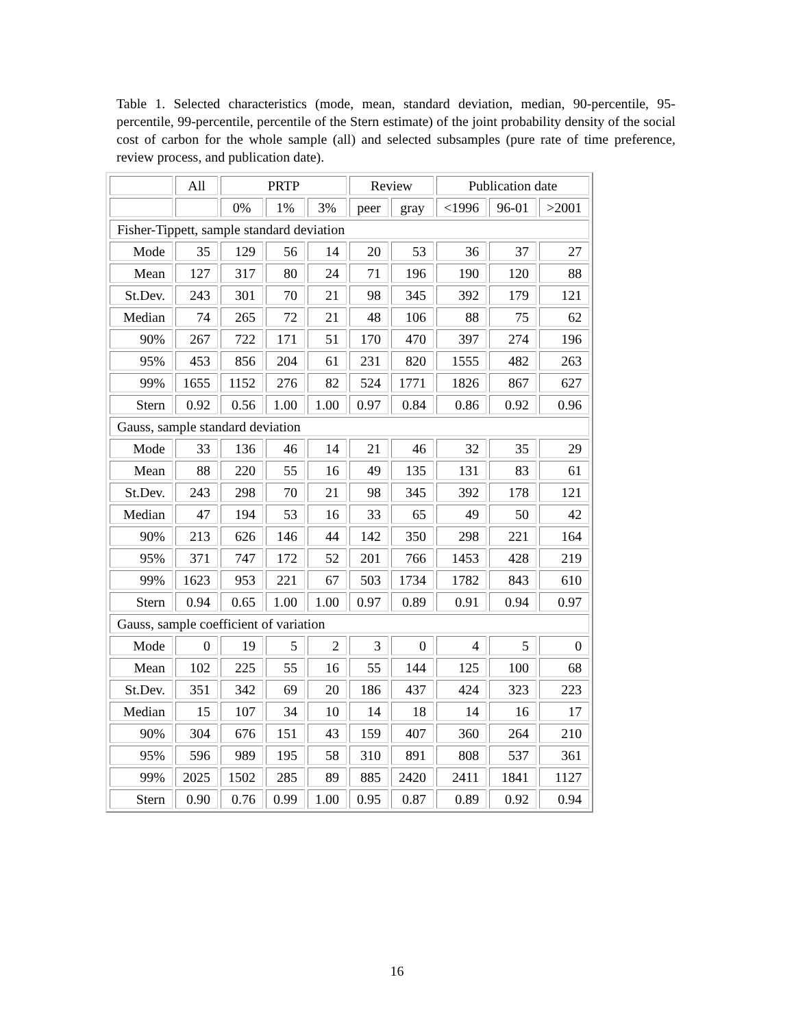Table 1. Selected characteristics (mode, mean, standard deviation, median, 90-percentile, 95-percentile, 99-percentile, percentile of the Stern estimate) of the joint probability density of the social cost of carbon for the whole sample (all) and selected subsamples (pure rate of time preference, review process, and publication date).
| | All | PRTP | | | Review | | Publication date | | |
| | | 0% | 1% | 3% | peer | gray | <1996 | 96-01 | >2001 |
| Fisher-Tippett, sample standard deviation | | | | | | | | | |
| Mode | 35 | 129 | 56 | 14 | 20 | 53 | 36 | 37 | 27 |
| Mean | 127 | 317 | 80 | 24 | 71 | 196 | 190 | 120 | 88 |
| St.Dev. | 243 | 301 | 70 | 21 | 98 | 345 | 392 | 179 | 121 |
| Median | 74 | 265 | 72 | 21 | 48 | 106 | 88 | 75 | 62 |
| 90% | 267 | 722 | 171 | 51 | 170 | 470 | 397 | 274 | 196 |
| 95% | 453 | 856 | 204 | 61 | 231 | 820 | 1555 | 482 | 263 |
| 99% | 1655 | 1152 | 276 | 82 | 524 | 1771 | 1826 | 867 | 627 |
| Stern | 0.92 | 0.56 | 1.00 | 1.00 | 0.97 | 0.84 | 0.86 | 0.92 | 0.96 |
| Gauss, sample standard deviation | | | | | | | | | |
| Mode | 33 | 136 | 46 | 14 | 21 | 46 | 32 | 35 | 29 |
| Mean | 88 | 220 | 55 | 16 | 49 | 135 | 131 | 83 | 61 |
| St.Dev. | 243 | 298 | 70 | 21 | 98 | 345 | 392 | 178 | 121 |
| Median | 47 | 194 | 53 | 16 | 33 | 65 | 49 | 50 | 42 |
| 90% | 213 | 626 | 146 | 44 | 142 | 350 | 298 | 221 | 164 |
| 95% | 371 | 747 | 172 | 52 | 201 | 766 | 1453 | 428 | 219 |
| 99% | 1623 | 953 | 221 | 67 | 503 | 1734 | 1782 | 843 | 610 |
| Stern | 0.94 | 0.65 | 1.00 | 1.00 | 0.97 | 0.89 | 0.91 | 0.94 | 0.97 |
| Gauss, sample coefficient of variation | | | | | | | | | |
| Mode | 0 | 19 | 5 | 2 | 3 | 0 | 4 | 5 | 0 |
| Mean | 102 | 225 | 55 | 16 | 55 | 144 | 125 | 100 | 68 |
| St.Dev. | 351 | 342 | 69 | 20 | 186 | 437 | 424 | 323 | 223 |
| Median | 15 | 107 | 34 | 10 | 14 | 18 | 14 | 16 | 17 |
| 90% | 304 | 676 | 151 | 43 | 159 | 407 | 360 | 264 | 210 |
| 95% | 596 | 989 | 195 | 58 | 310 | 891 | 808 | 537 | 361 |
| 99% | 2025 | 1502 | 285 | 89 | 885 | 2420 | 2411 | 1841 | 1127 |
| Stern | 0.90 | 0.76 | 0.99 | 1.00 | 0.95 | 0.87 | 0.89 | 0.92 | 0.94 |
16